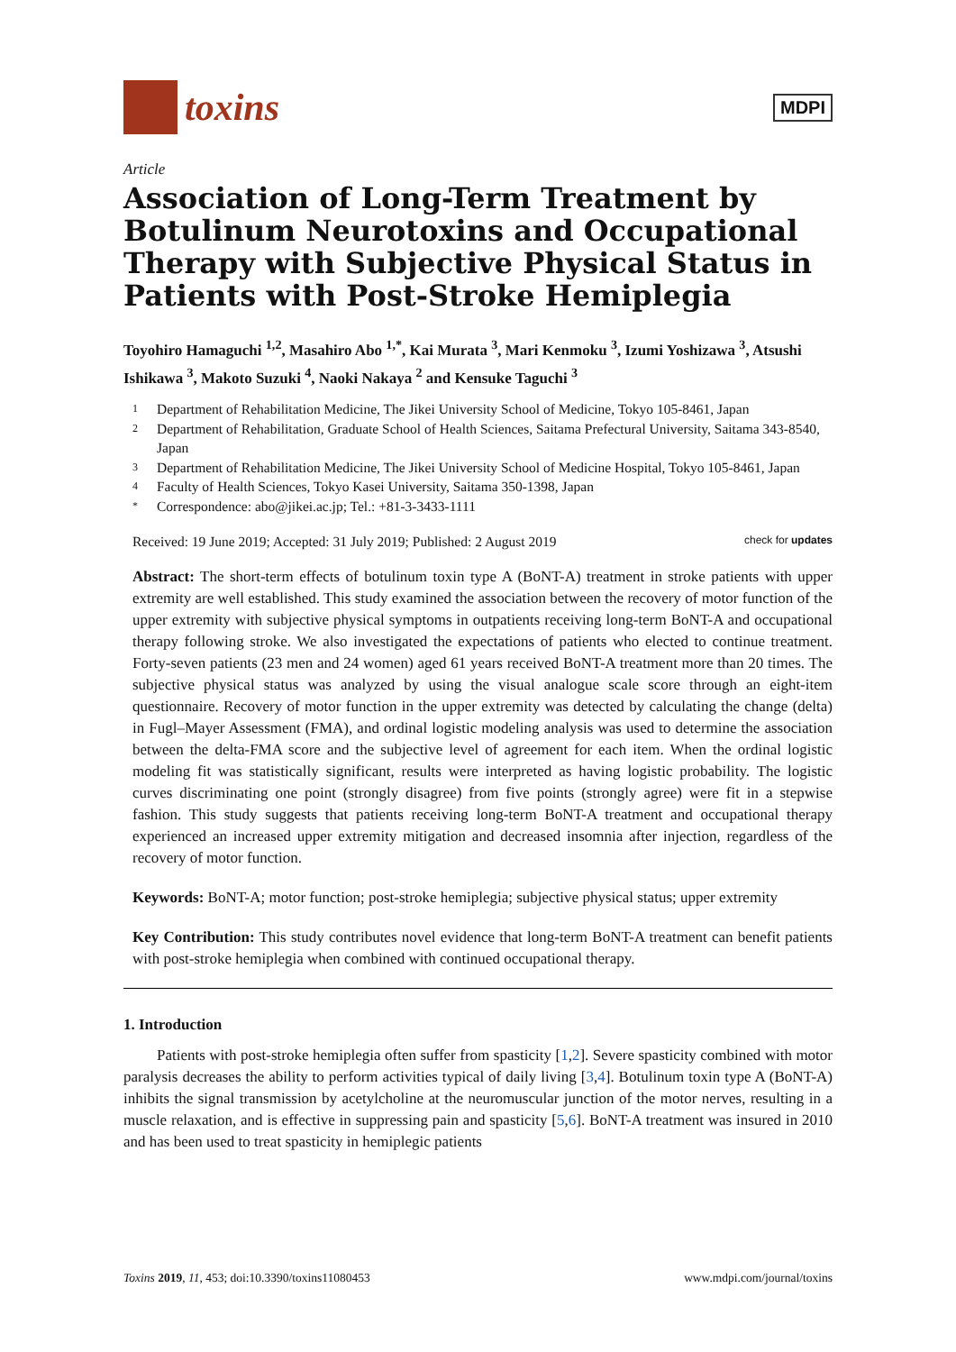toxins
MDPI
Article
Association of Long-Term Treatment by Botulinum Neurotoxins and Occupational Therapy with Subjective Physical Status in Patients with Post-Stroke Hemiplegia
Toyohiro Hamaguchi <sup>1,2</sup>, Masahiro Abo <sup>1,*</sup>, Kai Murata <sup>3</sup>, Mari Kenmoku <sup>3</sup>, Izumi Yoshizawa <sup>3</sup>, Atsushi Ishikawa <sup>3</sup>, Makoto Suzuki <sup>4</sup>, Naoki Nakaya <sup>2</sup> and Kensuke Taguchi <sup>3</sup>
1 Department of Rehabilitation Medicine, The Jikei University School of Medicine, Tokyo 105-8461, Japan
2 Department of Rehabilitation, Graduate School of Health Sciences, Saitama Prefectural University, Saitama 343-8540, Japan
3 Department of Rehabilitation Medicine, The Jikei University School of Medicine Hospital, Tokyo 105-8461, Japan
4 Faculty of Health Sciences, Tokyo Kasei University, Saitama 350-1398, Japan
* Correspondence: abo@jikei.ac.jp; Tel.: +81-3-3433-1111
Received: 19 June 2019; Accepted: 31 July 2019; Published: 2 August 2019 check for updates
Abstract: The short-term effects of botulinum toxin type A (BoNT-A) treatment in stroke patients with upper extremity are well established. This study examined the association between the recovery of motor function of the upper extremity with subjective physical symptoms in outpatients receiving long-term BoNT-A and occupational therapy following stroke. We also investigated the expectations of patients who elected to continue treatment. Forty-seven patients (23 men and 24 women) aged 61 years received BoNT-A treatment more than 20 times. The subjective physical status was analyzed by using the visual analogue scale score through an eight-item questionnaire. Recovery of motor function in the upper extremity was detected by calculating the change (delta) in Fugl–Mayer Assessment (FMA), and ordinal logistic modeling analysis was used to determine the association between the delta-FMA score and the subjective level of agreement for each item. When the ordinal logistic modeling fit was statistically significant, results were interpreted as having logistic probability. The logistic curves discriminating one point (strongly disagree) from five points (strongly agree) were fit in a stepwise fashion. This study suggests that patients receiving long-term BoNT-A treatment and occupational therapy experienced an increased upper extremity mitigation and decreased insomnia after injection, regardless of the recovery of motor function.
Keywords: BoNT-A; motor function; post-stroke hemiplegia; subjective physical status; upper extremity
Key Contribution: This study contributes novel evidence that long-term BoNT-A treatment can benefit patients with post-stroke hemiplegia when combined with continued occupational therapy.
1. Introduction
Patients with post-stroke hemiplegia often suffer from spasticity [1,2]. Severe spasticity combined with motor paralysis decreases the ability to perform activities typical of daily living [3,4]. Botulinum toxin type A (BoNT-A) inhibits the signal transmission by acetylcholine at the neuromuscular junction of the motor nerves, resulting in a muscle relaxation, and is effective in suppressing pain and spasticity [5,6]. BoNT-A treatment was insured in 2010 and has been used to treat spasticity in hemiplegic patients
Toxins 2019, 11, 453; doi:10.3390/toxins11080453 www.mdpi.com/journal/toxins